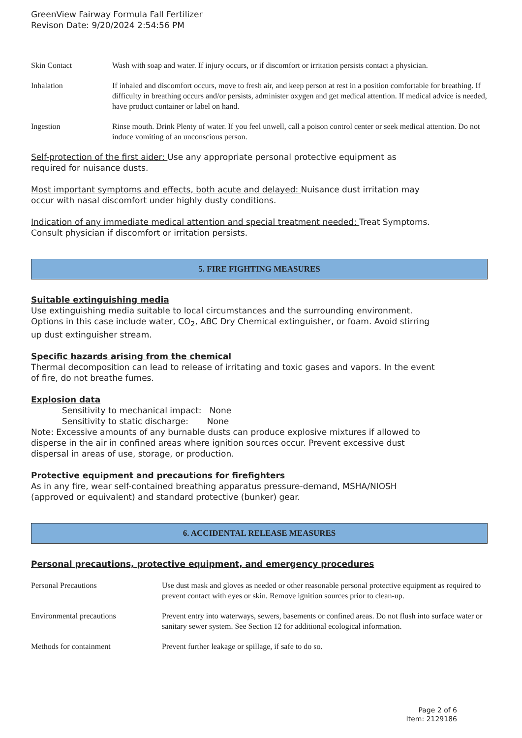GreenView Fairway Formula Fall Fertilizer
Revison Date: 9/20/2024 2:54:56 PM
| Skin Contact | Wash with soap and water. If injury occurs, or if discomfort or irritation persists contact a physician. |
| Inhalation | If inhaled and discomfort occurs, move to fresh air, and keep person at rest in a position comfortable for breathing. If difficulty in breathing occurs and/or persists, administer oxygen and get medical attention. If medical advice is needed, have product container or label on hand. |
| Ingestion | Rinse mouth. Drink Plenty of water. If you feel unwell, call a poison control center or seek medical attention. Do not induce vomiting of an unconscious person. |
Self-protection of the first aider: Use any appropriate personal protective equipment as
required for nuisance dusts.
Most important symptoms and effects, both acute and delayed: Nuisance dust irritation may
occur with nasal discomfort under highly dusty conditions.
Indication of any immediate medical attention and special treatment needed: Treat Symptoms.
Consult physician if discomfort or irritation persists.
5. FIRE FIGHTING MEASURES
Suitable extinguishing media
Use extinguishing media suitable to local circumstances and the surrounding environment.
Options in this case include water, CO<sub>2</sub>, ABC Dry Chemical extinguisher, or foam. Avoid stirring
up dust extinguisher stream.
Specific hazards arising from the chemical
Thermal decomposition can lead to release of irritating and toxic gases and vapors. In the event
of fire, do not breathe fumes.
Explosion data
Sensitivity to mechanical impact: None
Sensitivity to static discharge: None
Note: Excessive amounts of any burnable dusts can produce explosive mixtures if allowed to
disperse in the air in confined areas where ignition sources occur. Prevent excessive dust
dispersal in areas of use, storage, or production.
Protective equipment and precautions for firefighters
As in any fire, wear self-contained breathing apparatus pressure-demand, MSHA/NIOSH
(approved or equivalent) and standard protective (bunker) gear.
6. ACCIDENTAL RELEASE MEASURES
Personal precautions, protective equipment, and emergency procedures
| Personal Precautions | Use dust mask and gloves as needed or other reasonable personal protective equipment as required to prevent contact with eyes or skin. Remove ignition sources prior to clean-up. |
| Environmental precautions | Prevent entry into waterways, sewers, basements or confined areas. Do not flush into surface water or sanitary sewer system. See Section 12 for additional ecological information. |
| Methods for containment | Prevent further leakage or spillage, if safe to do so. |
Page 2 of 6
Item: 2129186